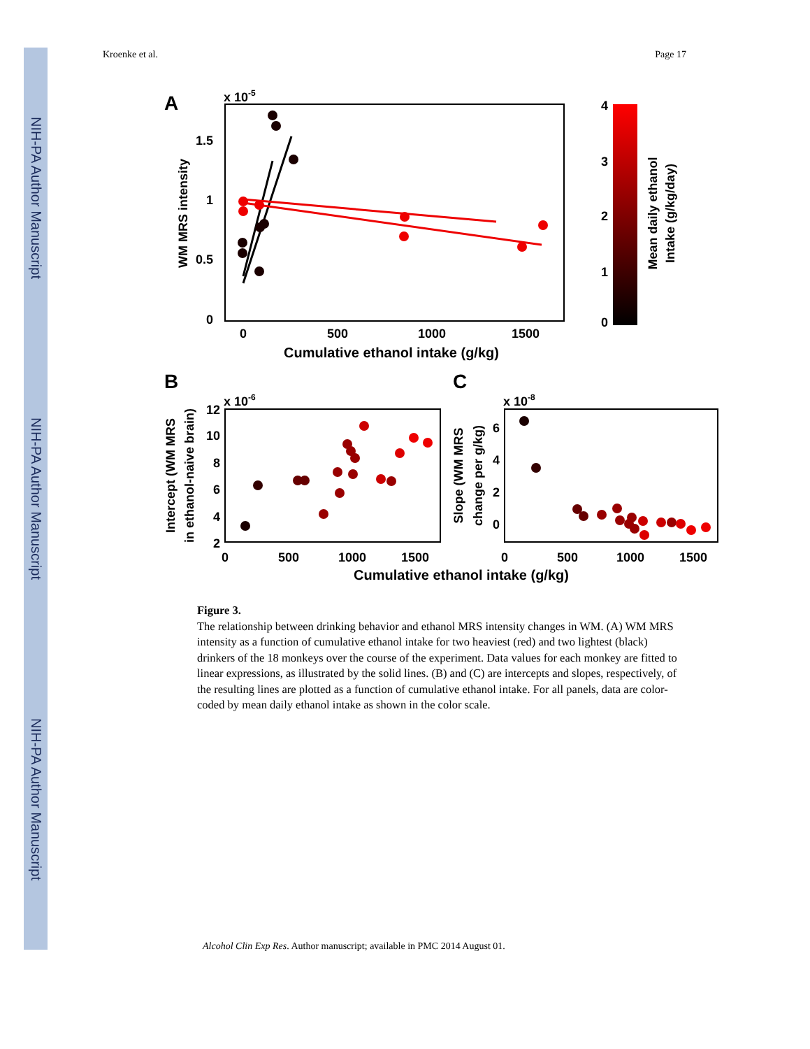NIH-PA Author Manuscript
NIH-PA Author Manuscript
NIH-PA Author Manuscript
Kroenke et al. Page 17
A
x 10-5
1.5
1
0.5
0
0
500
1000
1500
Cumulative ethanol intake (g/kg)
WM MRS intensity
4
3
2
1
0
Mean daily ethanol
Intake (g/kg/day)
B
x 10-6
12
10
8
6
4
2
0
500
1000
1500
Intercept (WM MRS
in ethanol-naive brain)
C
x 10-8
6
4
2
0
0
500
1000
1500
Slope (WM MRS
change per g/kg)
Cumulative ethanol intake (g/kg)
Figure 3.
The relationship between drinking behavior and ethanol MRS intensity changes in WM. (A) WM MRS intensity as a function of cumulative ethanol intake for two heaviest (red) and two lightest (black) drinkers of the 18 monkeys over the course of the experiment. Data values for each monkey are fitted to linear expressions, as illustrated by the solid lines. (B) and (C) are intercepts and slopes, respectively, of the resulting lines are plotted as a function of cumulative ethanol intake. For all panels, data are color-coded by mean daily ethanol intake as shown in the color scale.
Alcohol Clin Exp Res. Author manuscript; available in PMC 2014 August 01.